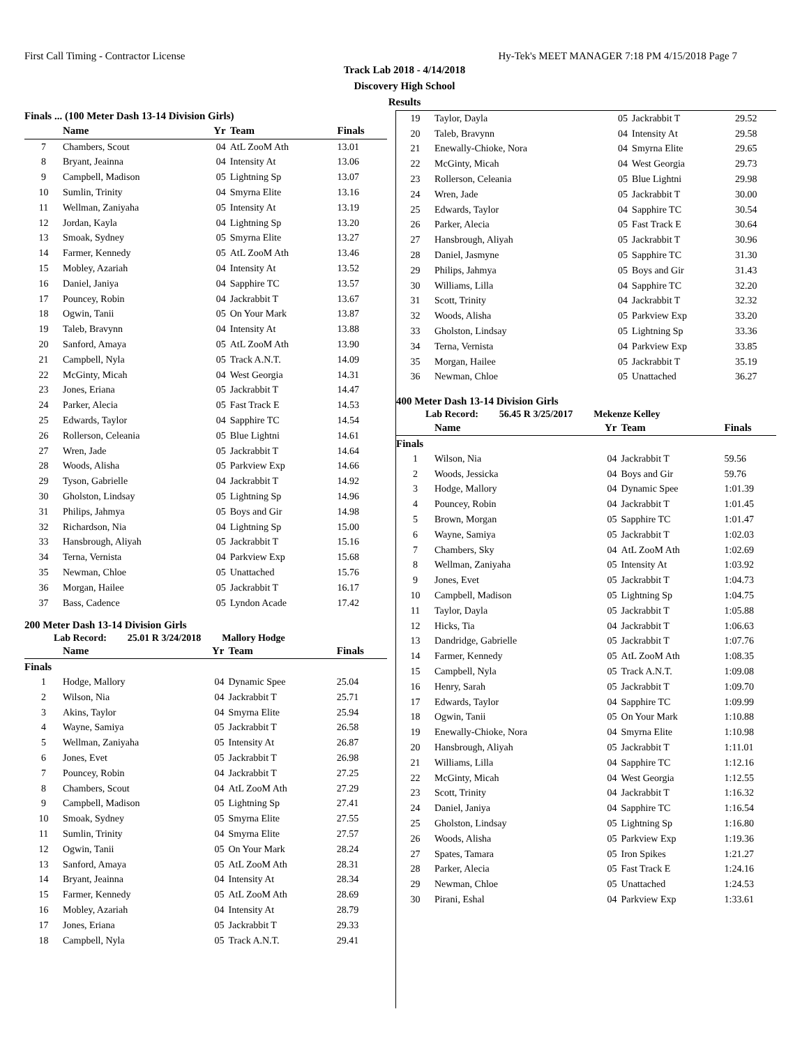First Call Timing - Contractor License
Hy-Tek's MEET MANAGER 7:18 PM 4/15/2018 Page 7
Track Lab 2018 - 4/14/2018
Discovery High School
Results
Finals ... (100 Meter Dash 13-14 Division Girls)
| | Name | Yr | Team | Finals |
| --- | --- | --- | --- | --- |
| 7 | Chambers, Scout | 04 | AtL ZooM Ath | 13.01 |
| 8 | Bryant, Jeainna | 04 | Intensity At | 13.06 |
| 9 | Campbell, Madison | 05 | Lightning Sp | 13.07 |
| 10 | Sumlin, Trinity | 04 | Smyrna Elite | 13.16 |
| 11 | Wellman, Zaniyaha | 05 | Intensity At | 13.19 |
| 12 | Jordan, Kayla | 04 | Lightning Sp | 13.20 |
| 13 | Smoak, Sydney | 05 | Smyrna Elite | 13.27 |
| 14 | Farmer, Kennedy | 05 | AtL ZooM Ath | 13.46 |
| 15 | Mobley, Azariah | 04 | Intensity At | 13.52 |
| 16 | Daniel, Janiya | 04 | Sapphire TC | 13.57 |
| 17 | Pouncey, Robin | 04 | Jackrabbit T | 13.67 |
| 18 | Ogwin, Tanii | 05 | On Your Mark | 13.87 |
| 19 | Taleb, Bravynn | 04 | Intensity At | 13.88 |
| 20 | Sanford, Amaya | 05 | AtL ZooM Ath | 13.90 |
| 21 | Campbell, Nyla | 05 | Track A.N.T. | 14.09 |
| 22 | McGinty, Micah | 04 | West Georgia | 14.31 |
| 23 | Jones, Eriana | 05 | Jackrabbit T | 14.47 |
| 24 | Parker, Alecia | 05 | Fast Track E | 14.53 |
| 25 | Edwards, Taylor | 04 | Sapphire TC | 14.54 |
| 26 | Rollerson, Celeania | 05 | Blue Lightni | 14.61 |
| 27 | Wren, Jade | 05 | Jackrabbit T | 14.64 |
| 28 | Woods, Alisha | 05 | Parkview Exp | 14.66 |
| 29 | Tyson, Gabrielle | 04 | Jackrabbit T | 14.92 |
| 30 | Gholston, Lindsay | 05 | Lightning Sp | 14.96 |
| 31 | Philips, Jahmya | 05 | Boys and Gir | 14.98 |
| 32 | Richardson, Nia | 04 | Lightning Sp | 15.00 |
| 33 | Hansbrough, Aliyah | 05 | Jackrabbit T | 15.16 |
| 34 | Terna, Vernista | 04 | Parkview Exp | 15.68 |
| 35 | Newman, Chloe | 05 | Unattached | 15.76 |
| 36 | Morgan, Hailee | 05 | Jackrabbit T | 16.17 |
| 37 | Bass, Cadence | 05 | Lyndon Acade | 17.42 |
200 Meter Dash 13-14 Division Girls
Lab Record: 25.01 R 3/24/2018 Mallory Hodge
| | Name | Yr | Team | Finals |
| --- | --- | --- | --- | --- |
| Finals | | | | |
| 1 | Hodge, Mallory | 04 | Dynamic Spee | 25.04 |
| 2 | Wilson, Nia | 04 | Jackrabbit T | 25.71 |
| 3 | Akins, Taylor | 04 | Smyrna Elite | 25.94 |
| 4 | Wayne, Samiya | 05 | Jackrabbit T | 26.58 |
| 5 | Wellman, Zaniyaha | 05 | Intensity At | 26.87 |
| 6 | Jones, Evet | 05 | Jackrabbit T | 26.98 |
| 7 | Pouncey, Robin | 04 | Jackrabbit T | 27.25 |
| 8 | Chambers, Scout | 04 | AtL ZooM Ath | 27.29 |
| 9 | Campbell, Madison | 05 | Lightning Sp | 27.41 |
| 10 | Smoak, Sydney | 05 | Smyrna Elite | 27.55 |
| 11 | Sumlin, Trinity | 04 | Smyrna Elite | 27.57 |
| 12 | Ogwin, Tanii | 05 | On Your Mark | 28.24 |
| 13 | Sanford, Amaya | 05 | AtL ZooM Ath | 28.31 |
| 14 | Bryant, Jeainna | 04 | Intensity At | 28.34 |
| 15 | Farmer, Kennedy | 05 | AtL ZooM Ath | 28.69 |
| 16 | Mobley, Azariah | 04 | Intensity At | 28.79 |
| 17 | Jones, Eriana | 05 | Jackrabbit T | 29.33 |
| 18 | Campbell, Nyla | 05 | Track A.N.T. | 29.41 |
| 19 | Taylor, Dayla | 05 | Jackrabbit T | 29.52 |
| 20 | Taleb, Bravynn | 04 | Intensity At | 29.58 |
| 21 | Enewally-Chioke, Nora | 04 | Smyrna Elite | 29.65 |
| 22 | McGinty, Micah | 04 | West Georgia | 29.73 |
| 23 | Rollerson, Celeania | 05 | Blue Lightni | 29.98 |
| 24 | Wren, Jade | 05 | Jackrabbit T | 30.00 |
| 25 | Edwards, Taylor | 04 | Sapphire TC | 30.54 |
| 26 | Parker, Alecia | 05 | Fast Track E | 30.64 |
| 27 | Hansbrough, Aliyah | 05 | Jackrabbit T | 30.96 |
| 28 | Daniel, Jasmyne | 05 | Sapphire TC | 31.30 |
| 29 | Philips, Jahmya | 05 | Boys and Gir | 31.43 |
| 30 | Williams, Lilla | 04 | Sapphire TC | 32.20 |
| 31 | Scott, Trinity | 04 | Jackrabbit T | 32.32 |
| 32 | Woods, Alisha | 05 | Parkview Exp | 33.20 |
| 33 | Gholston, Lindsay | 05 | Lightning Sp | 33.36 |
| 34 | Terna, Vernista | 04 | Parkview Exp | 33.85 |
| 35 | Morgan, Hailee | 05 | Jackrabbit T | 35.19 |
| 36 | Newman, Chloe | 05 | Unattached | 36.27 |
400 Meter Dash 13-14 Division Girls
Lab Record: 56.45 R 3/25/2017 Mekenze Kelley
| | Name | Yr | Team | Finals |
| --- | --- | --- | --- | --- |
| Finals | | | | |
| 1 | Wilson, Nia | 04 | Jackrabbit T | 59.56 |
| 2 | Woods, Jessicka | 04 | Boys and Gir | 59.76 |
| 3 | Hodge, Mallory | 04 | Dynamic Spee | 1:01.39 |
| 4 | Pouncey, Robin | 04 | Jackrabbit T | 1:01.45 |
| 5 | Brown, Morgan | 05 | Sapphire TC | 1:01.47 |
| 6 | Wayne, Samiya | 05 | Jackrabbit T | 1:02.03 |
| 7 | Chambers, Sky | 04 | AtL ZooM Ath | 1:02.69 |
| 8 | Wellman, Zaniyaha | 05 | Intensity At | 1:03.92 |
| 9 | Jones, Evet | 05 | Jackrabbit T | 1:04.73 |
| 10 | Campbell, Madison | 05 | Lightning Sp | 1:04.75 |
| 11 | Taylor, Dayla | 05 | Jackrabbit T | 1:05.88 |
| 12 | Hicks, Tia | 04 | Jackrabbit T | 1:06.63 |
| 13 | Dandridge, Gabrielle | 05 | Jackrabbit T | 1:07.76 |
| 14 | Farmer, Kennedy | 05 | AtL ZooM Ath | 1:08.35 |
| 15 | Campbell, Nyla | 05 | Track A.N.T. | 1:09.08 |
| 16 | Henry, Sarah | 05 | Jackrabbit T | 1:09.70 |
| 17 | Edwards, Taylor | 04 | Sapphire TC | 1:09.99 |
| 18 | Ogwin, Tanii | 05 | On Your Mark | 1:10.88 |
| 19 | Enewally-Chioke, Nora | 04 | Smyrna Elite | 1:10.98 |
| 20 | Hansbrough, Aliyah | 05 | Jackrabbit T | 1:11.01 |
| 21 | Williams, Lilla | 04 | Sapphire TC | 1:12.16 |
| 22 | McGinty, Micah | 04 | West Georgia | 1:12.55 |
| 23 | Scott, Trinity | 04 | Jackrabbit T | 1:16.32 |
| 24 | Daniel, Janiya | 04 | Sapphire TC | 1:16.54 |
| 25 | Gholston, Lindsay | 05 | Lightning Sp | 1:16.80 |
| 26 | Woods, Alisha | 05 | Parkview Exp | 1:19.36 |
| 27 | Spates, Tamara | 05 | Iron Spikes | 1:21.27 |
| 28 | Parker, Alecia | 05 | Fast Track E | 1:24.16 |
| 29 | Newman, Chloe | 05 | Unattached | 1:24.53 |
| 30 | Pirani, Eshal | 04 | Parkview Exp | 1:33.61 |